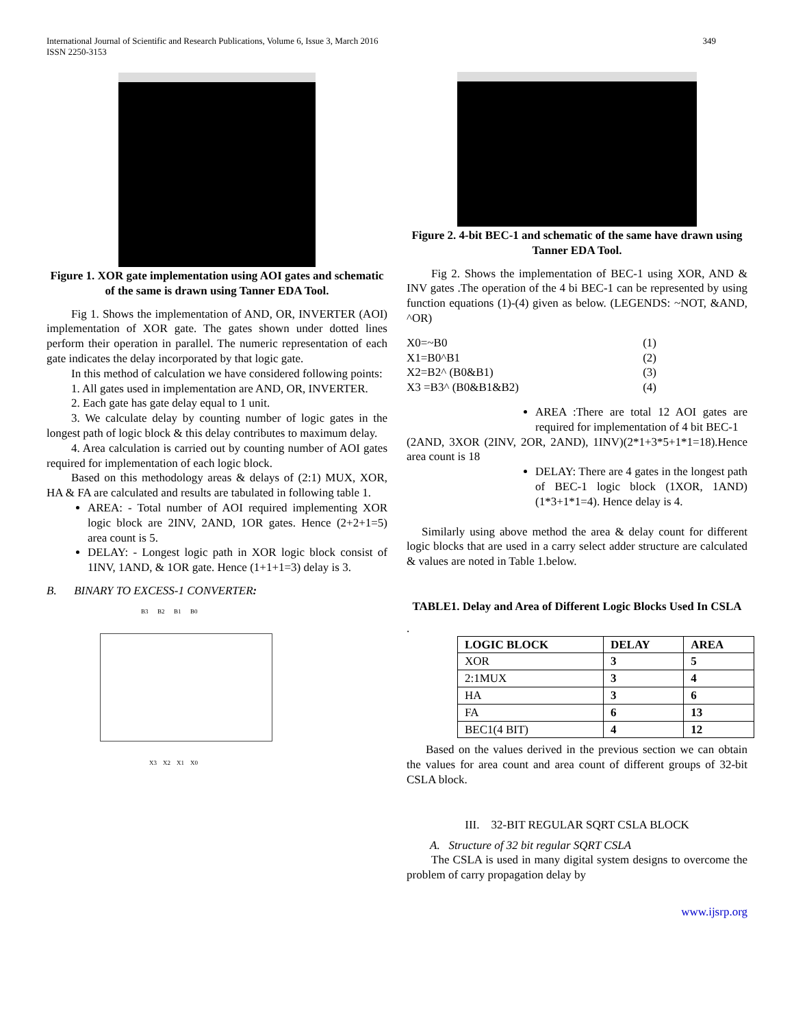International Journal of Scientific and Research Publications, Volume 6, Issue 3, March 2016
ISSN 2250-3153 349
Figure 1. XOR gate implementation using AOI gates and schematic of the same is drawn using Tanner EDA Tool.
Fig 1. Shows the implementation of AND, OR, INVERTER (AOI) implementation of XOR gate. The gates shown under dotted lines perform their operation in parallel. The numeric representation of each gate indicates the delay incorporated by that logic gate.
In this method of calculation we have considered following points:
1. All gates used in implementation are AND, OR, INVERTER.
2. Each gate has gate delay equal to 1 unit.
3. We calculate delay by counting number of logic gates in the longest path of logic block & this delay contributes to maximum delay.
4. Area calculation is carried out by counting number of AOI gates required for implementation of each logic block.
Based on this methodology areas & delays of (2:1) MUX, XOR, HA & FA are calculated and results are tabulated in following table 1.
AREA: - Total number of AOI required implementing XOR logic block are 2INV, 2AND, 1OR gates. Hence (2+2+1=5) area count is 5.
DELAY: - Longest logic path in XOR logic block consist of 1INV, 1AND, & 1OR gate. Hence (1+1+1=3) delay is 3.
B. BINARY TO EXCESS-1 CONVERTER:
B3 B2 B1 B0
X3 X2 X1 X0
Figure 2. 4-bit BEC-1 and schematic of the same have drawn using Tanner EDA Tool.
Fig 2. Shows the implementation of BEC-1 using XOR, AND & INV gates .The operation of the 4 bi BEC-1 can be represented by using function equations (1)-(4) given as below. (LEGENDS: ~NOT, &AND, ^OR)
X0=~B0 (1)
X1=B0^B1 (2)
X2=B2^ (B0&B1) (3)
X3 =B3^ (B0&B1&B2) (4)
AREA :There are total 12 AOI gates are required for implementation of 4 bit BEC-1
(2AND, 3XOR (2INV, 2OR, 2AND), 1INV)(2*1+3*5+1*1=18).Hence area count is 18
DELAY: There are 4 gates in the longest path of BEC-1 logic block (1XOR, 1AND) (1*3+1*1=4). Hence delay is 4.
Similarly using above method the area & delay count for different logic blocks that are used in a carry select adder structure are calculated & values are noted in Table 1.below.
TABLE1. Delay and Area of Different Logic Blocks Used In CSLA
.
| LOGIC BLOCK | DELAY | AREA |
| --- | --- | --- |
| XOR | 3 | 5 |
| 2:1MUX | 3 | 4 |
| HA | 3 | 6 |
| FA | 6 | 13 |
| BEC1(4 BIT) | 4 | 12 |
Based on the values derived in the previous section we can obtain the values for area count and area count of different groups of 32-bit CSLA block.
III. 32-BIT REGULAR SQRT CSLA BLOCK
A. Structure of 32 bit regular SQRT CSLA
The CSLA is used in many digital system designs to overcome the problem of carry propagation delay by
www.ijsrp.org